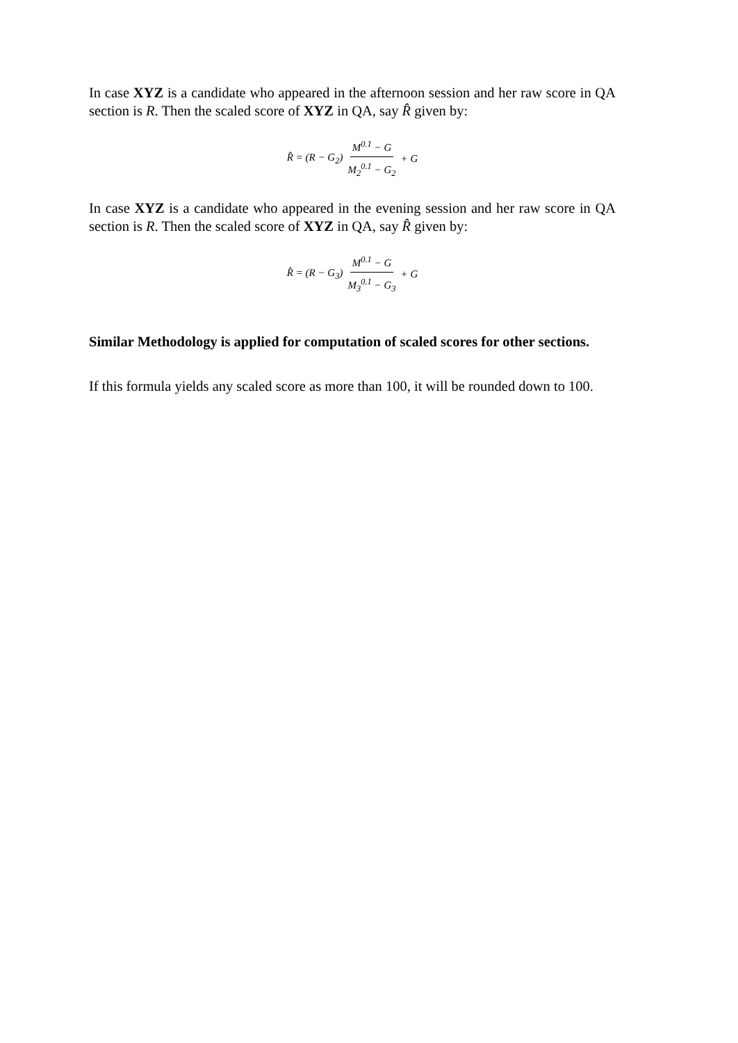In case XYZ is a candidate who appeared in the afternoon session and her raw score in QA section is R. Then the scaled score of XYZ in QA, say R̂ given by:
R̂ = (R − G<sub>2</sub>) M<sup>0.1</sup> − G M<sub>2</sub><sup>0.1</sup> − G<sub>2</sub> + G
In case XYZ is a candidate who appeared in the evening session and her raw score in QA section is R. Then the scaled score of XYZ in QA, say R̂ given by:
R̂ = (R − G<sub>3</sub>) M<sup>0.1</sup> − G M<sub>3</sub><sup>0.1</sup> − G<sub>3</sub> + G
Similar Methodology is applied for computation of scaled scores for other sections.
If this formula yields any scaled score as more than 100, it will be rounded down to 100.